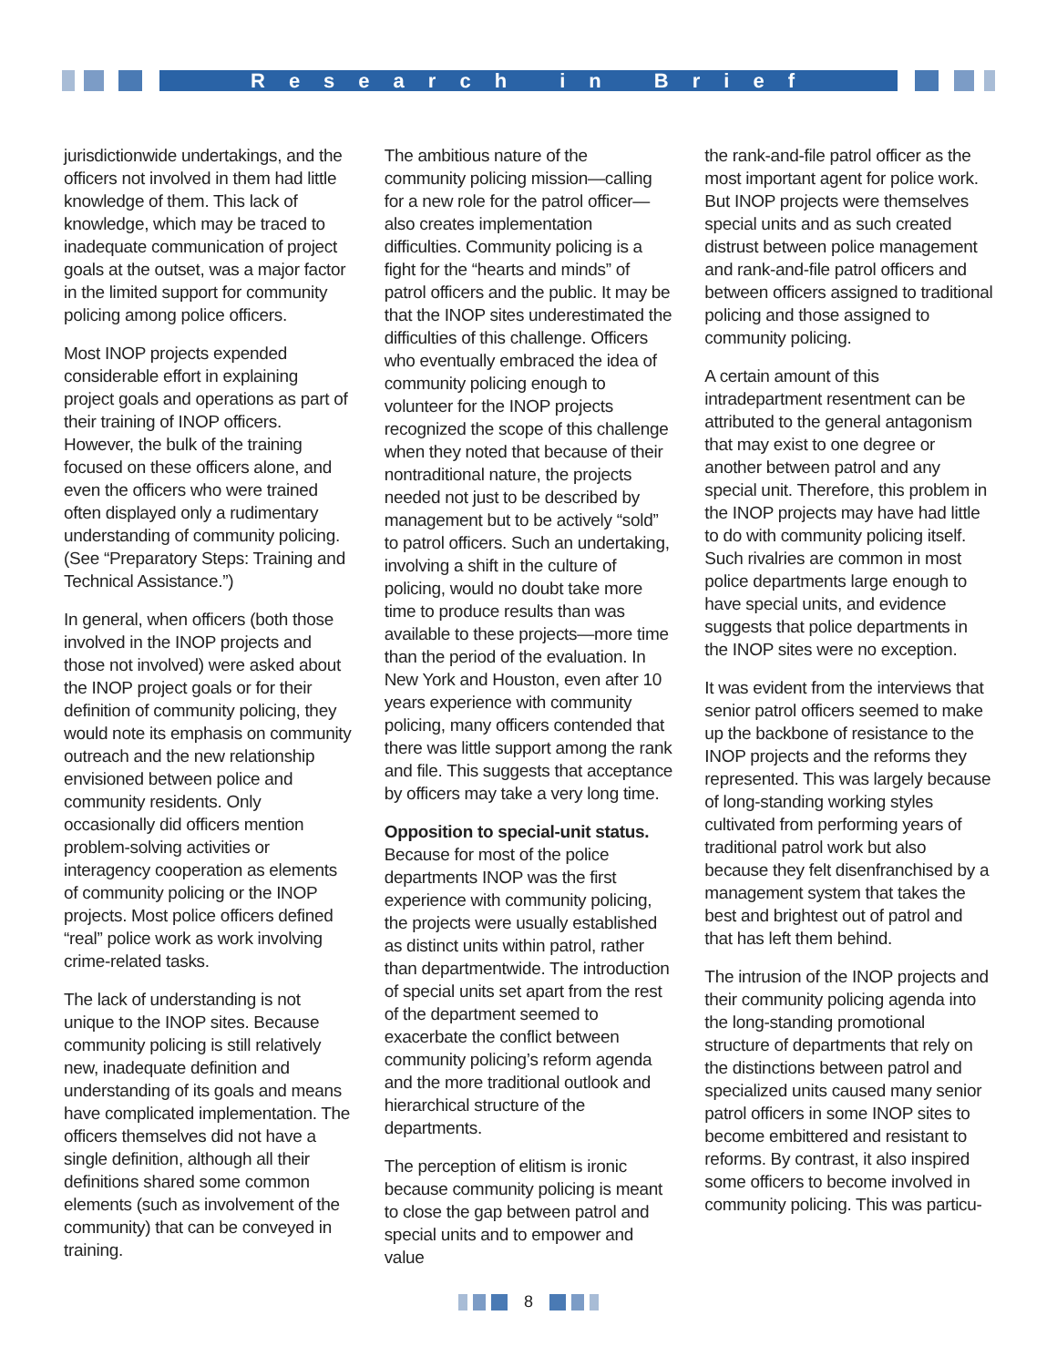Research in Brief
jurisdictionwide undertakings, and the officers not involved in them had little knowledge of them. This lack of knowledge, which may be traced to inadequate communication of project goals at the outset, was a major factor in the limited support for community policing among police officers.
Most INOP projects expended considerable effort in explaining project goals and operations as part of their training of INOP officers. However, the bulk of the training focused on these officers alone, and even the officers who were trained often displayed only a rudimentary understanding of community policing. (See “Preparatory Steps: Training and Technical Assistance.”)
In general, when officers (both those involved in the INOP projects and those not involved) were asked about the INOP project goals or for their definition of community policing, they would note its emphasis on community outreach and the new relationship envisioned between police and community residents. Only occasionally did officers mention problem-solving activities or interagency cooperation as elements of community policing or the INOP projects. Most police officers defined “real” police work as work involving crime-related tasks.
The lack of understanding is not unique to the INOP sites. Because community policing is still relatively new, inadequate definition and understanding of its goals and means have complicated implementation. The officers themselves did not have a single definition, although all their definitions shared some common elements (such as involvement of the community) that can be conveyed in training.
The ambitious nature of the community policing mission—calling for a new role for the patrol officer—also creates implementation difficulties. Community policing is a fight for the “hearts and minds” of patrol officers and the public. It may be that the INOP sites underestimated the difficulties of this challenge. Officers who eventually embraced the idea of community policing enough to volunteer for the INOP projects recognized the scope of this challenge when they noted that because of their nontraditional nature, the projects needed not just to be described by management but to be actively “sold” to patrol officers. Such an undertaking, involving a shift in the culture of policing, would no doubt take more time to produce results than was available to these projects—more time than the period of the evaluation. In New York and Houston, even after 10 years experience with community policing, many officers contended that there was little support among the rank and file. This suggests that acceptance by officers may take a very long time.
Opposition to special-unit status. Because for most of the police departments INOP was the first experience with community policing, the projects were usually established as distinct units within patrol, rather than departmentwide. The introduction of special units set apart from the rest of the department seemed to exacerbate the conflict between community policing’s reform agenda and the more traditional outlook and hierarchical structure of the departments.
The perception of elitism is ironic because community policing is meant to close the gap between patrol and special units and to empower and value
the rank-and-file patrol officer as the most important agent for police work. But INOP projects were themselves special units and as such created distrust between police management and rank-and-file patrol officers and between officers assigned to traditional policing and those assigned to community policing.
A certain amount of this intradepartment resentment can be attributed to the general antagonism that may exist to one degree or another between patrol and any special unit. Therefore, this problem in the INOP projects may have had little to do with community policing itself. Such rivalries are common in most police departments large enough to have special units, and evidence suggests that police departments in the INOP sites were no exception.
It was evident from the interviews that senior patrol officers seemed to make up the backbone of resistance to the INOP projects and the reforms they represented. This was largely because of long-standing working styles cultivated from performing years of traditional patrol work but also because they felt disenfranchised by a management system that takes the best and brightest out of patrol and that has left them behind.
The intrusion of the INOP projects and their community policing agenda into the long-standing promotional structure of departments that rely on the distinctions between patrol and specialized units caused many senior patrol officers in some INOP sites to become embittered and resistant to reforms. By contrast, it also inspired some officers to become involved in community policing. This was particu-
8